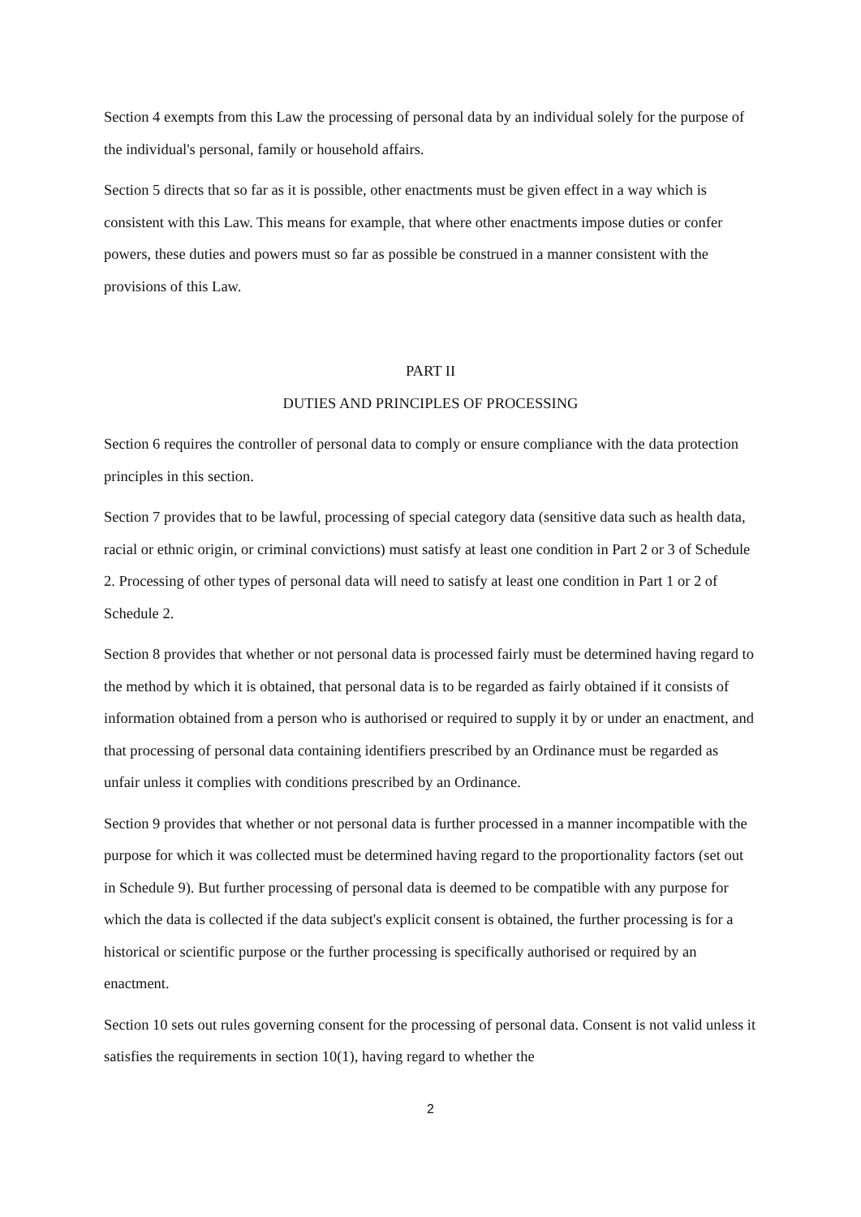Section 4 exempts from this Law the processing of personal data by an individual solely for the purpose of the individual's personal, family or household affairs.
Section 5 directs that so far as it is possible, other enactments must be given effect in a way which is consistent with this Law. This means for example, that where other enactments impose duties or confer powers, these duties and powers must so far as possible be construed in a manner consistent with the provisions of this Law.
PART II
DUTIES AND PRINCIPLES OF PROCESSING
Section 6 requires the controller of personal data to comply or ensure compliance with the data protection principles in this section.
Section 7 provides that to be lawful, processing of special category data (sensitive data such as health data, racial or ethnic origin, or criminal convictions) must satisfy at least one condition in Part 2 or 3 of Schedule 2. Processing of other types of personal data will need to satisfy at least one condition in Part 1 or 2 of Schedule 2.
Section 8 provides that whether or not personal data is processed fairly must be determined having regard to the method by which it is obtained, that personal data is to be regarded as fairly obtained if it consists of information obtained from a person who is authorised or required to supply it by or under an enactment, and that processing of personal data containing identifiers prescribed by an Ordinance must be regarded as unfair unless it complies with conditions prescribed by an Ordinance.
Section 9 provides that whether or not personal data is further processed in a manner incompatible with the purpose for which it was collected must be determined having regard to the proportionality factors (set out in Schedule 9). But further processing of personal data is deemed to be compatible with any purpose for which the data is collected if the data subject's explicit consent is obtained, the further processing is for a historical or scientific purpose or the further processing is specifically authorised or required by an enactment.
Section 10 sets out rules governing consent for the processing of personal data. Consent is not valid unless it satisfies the requirements in section 10(1), having regard to whether the
2